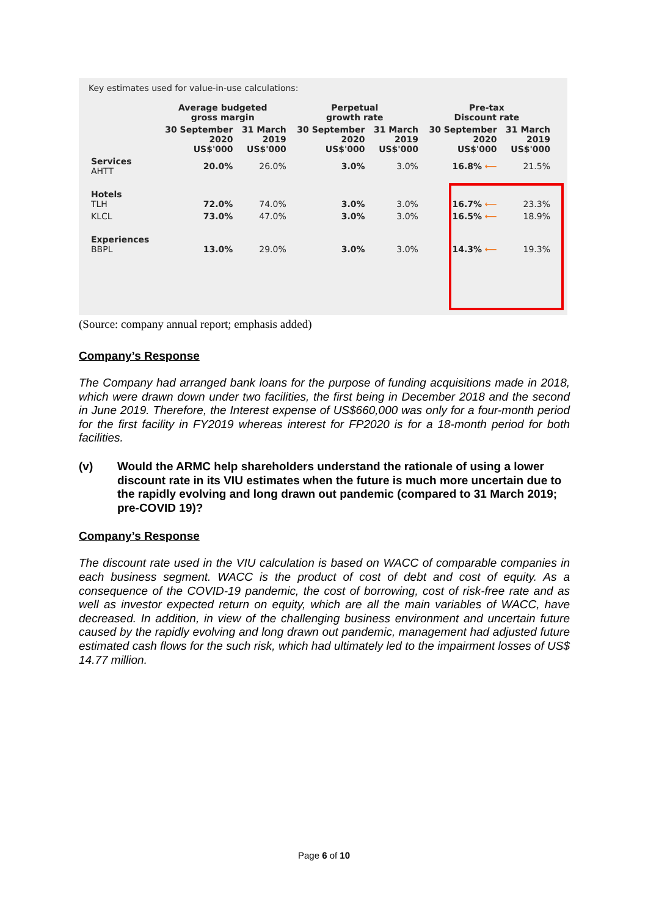Key estimates used for value-in-use calculations:
| | Average budgeted gross margin | | Perpetual growth rate | | Pre-tax Discount rate | |
| --- | --- | --- | --- | --- | --- | --- |
| | 30 September 2020 US$'000 | 31 March 2019 US$'000 | 30 September 2020 US$'000 | 31 March 2019 US$'000 | 30 September 2020 US$'000 | 31 March 2019 US$'000 |
| Services AHTT | 20.0% | 26.0% | 3.0% | 3.0% | 16.8% ⟵ | 21.5% |
| Hotels TLH | 72.0% | 74.0% | 3.0% | 3.0% | 16.7% ⟵ | 23.3% |
| KLCL | 73.0% | 47.0% | 3.0% | 3.0% | 16.5% ⟵ | 18.9% |
| Experiences BBPL | 13.0% | 29.0% | 3.0% | 3.0% | 14.3% ⟵ | 19.3% |
(Source: company annual report; emphasis added)
Company’s Response
The Company had arranged bank loans for the purpose of funding acquisitions made in 2018, which were drawn down under two facilities, the first being in December 2018 and the second in June 2019. Therefore, the Interest expense of US$660,000 was only for a four-month period for the first facility in FY2019 whereas interest for FP2020 is for a 18-month period for both facilities.
(v) Would the ARMC help shareholders understand the rationale of using a lower discount rate in its VIU estimates when the future is much more uncertain due to the rapidly evolving and long drawn out pandemic (compared to 31 March 2019; pre-COVID 19)?
Company’s Response
The discount rate used in the VIU calculation is based on WACC of comparable companies in each business segment. WACC is the product of cost of debt and cost of equity. As a consequence of the COVID-19 pandemic, the cost of borrowing, cost of risk-free rate and as well as investor expected return on equity, which are all the main variables of WACC, have decreased. In addition, in view of the challenging business environment and uncertain future caused by the rapidly evolving and long drawn out pandemic, management had adjusted future estimated cash flows for the such risk, which had ultimately led to the impairment losses of US$ 14.77 million.
Page 6 of 10